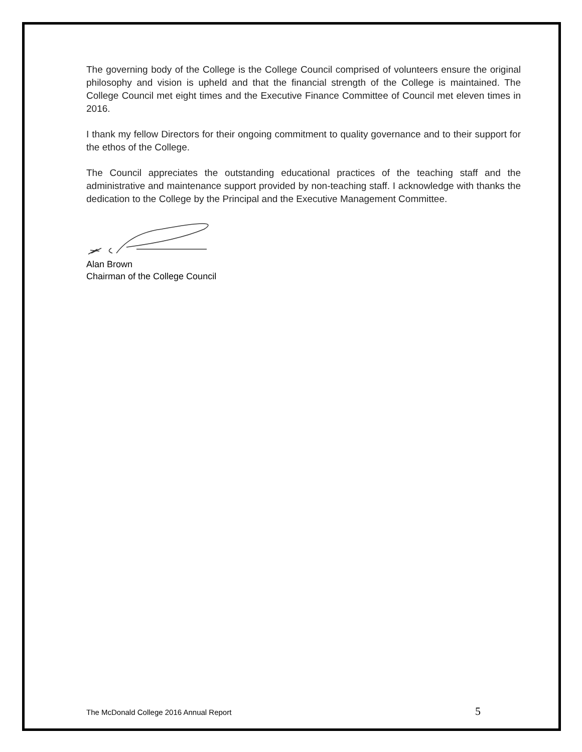The governing body of the College is the College Council comprised of volunteers ensure the original philosophy and vision is upheld and that the financial strength of the College is maintained. The College Council met eight times and the Executive Finance Committee of Council met eleven times in 2016.
I thank my fellow Directors for their ongoing commitment to quality governance and to their support for the ethos of the College.
The Council appreciates the outstanding educational practices of the teaching staff and the administrative and maintenance support provided by non-teaching staff. I acknowledge with thanks the dedication to the College by the Principal and the Executive Management Committee.
Alan Brown
Chairman of the College Council
The McDonald College 2016 Annual Report 5